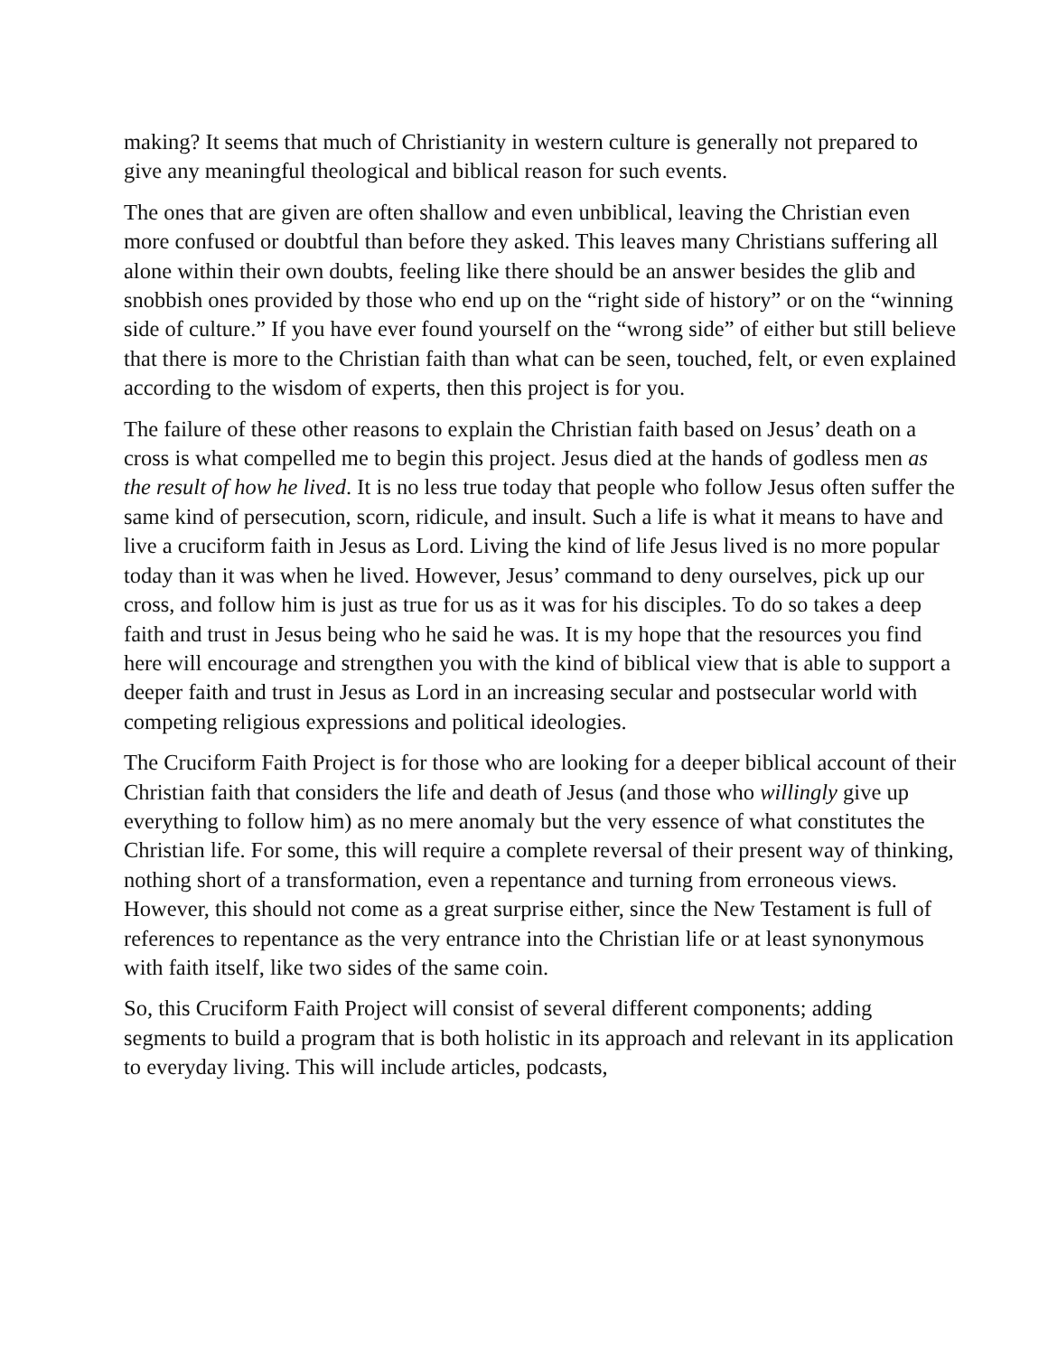making? It seems that much of Christianity in western culture is generally not prepared to give any meaningful theological and biblical reason for such events.
The ones that are given are often shallow and even unbiblical, leaving the Christian even more confused or doubtful than before they asked. This leaves many Christians suffering all alone within their own doubts, feeling like there should be an answer besides the glib and snobbish ones provided by those who end up on the “right side of history” or on the “winning side of culture.” If you have ever found yourself on the “wrong side” of either but still believe that there is more to the Christian faith than what can be seen, touched, felt, or even explained according to the wisdom of experts, then this project is for you.
The failure of these other reasons to explain the Christian faith based on Jesus’ death on a cross is what compelled me to begin this project. Jesus died at the hands of godless men as the result of how he lived. It is no less true today that people who follow Jesus often suffer the same kind of persecution, scorn, ridicule, and insult. Such a life is what it means to have and live a cruciform faith in Jesus as Lord. Living the kind of life Jesus lived is no more popular today than it was when he lived. However, Jesus’ command to deny ourselves, pick up our cross, and follow him is just as true for us as it was for his disciples. To do so takes a deep faith and trust in Jesus being who he said he was. It is my hope that the resources you find here will encourage and strengthen you with the kind of biblical view that is able to support a deeper faith and trust in Jesus as Lord in an increasing secular and postsecular world with competing religious expressions and political ideologies.
The Cruciform Faith Project is for those who are looking for a deeper biblical account of their Christian faith that considers the life and death of Jesus (and those who willingly give up everything to follow him) as no mere anomaly but the very essence of what constitutes the Christian life. For some, this will require a complete reversal of their present way of thinking, nothing short of a transformation, even a repentance and turning from erroneous views. However, this should not come as a great surprise either, since the New Testament is full of references to repentance as the very entrance into the Christian life or at least synonymous with faith itself, like two sides of the same coin.
So, this Cruciform Faith Project will consist of several different components; adding segments to build a program that is both holistic in its approach and relevant in its application to everyday living. This will include articles, podcasts,